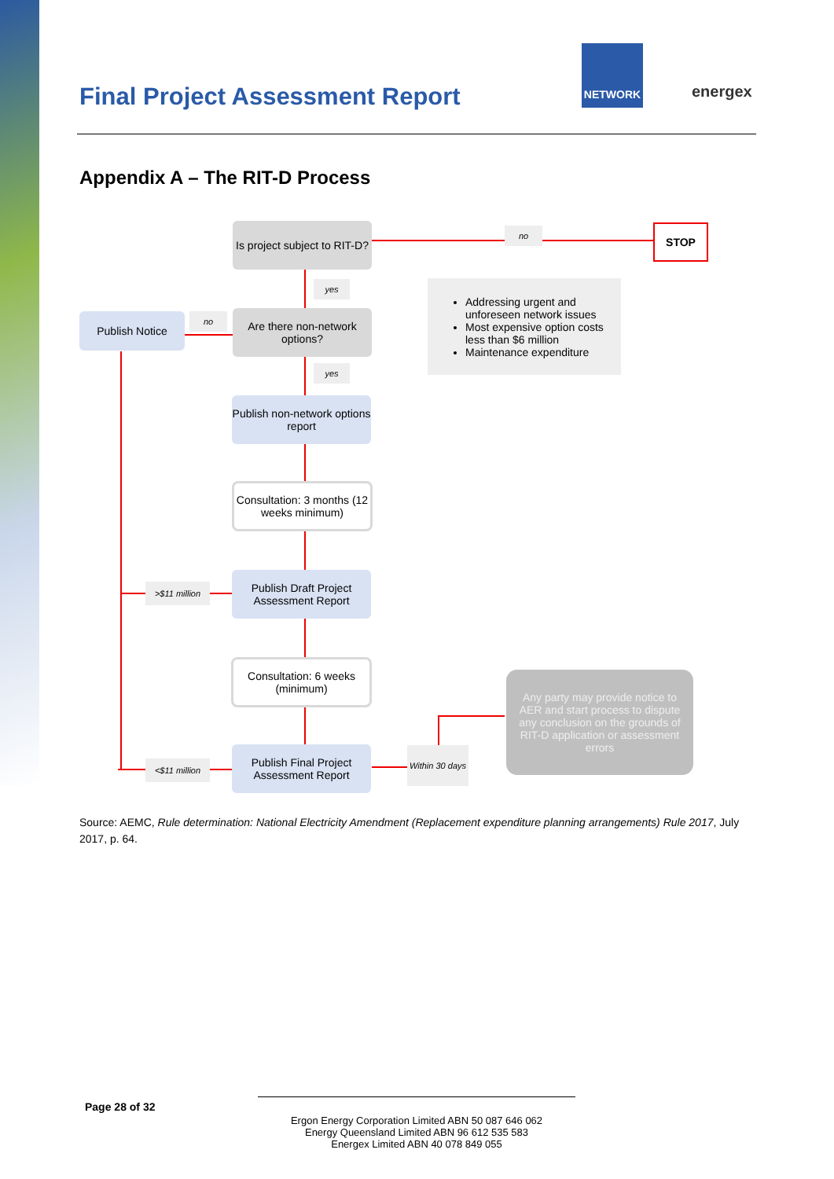Final Project Assessment Report
NETWORK
energex
Appendix A – The RIT-D Process
Is project subject to RIT-D?
no STOP
yes
Publish Notice no
Are there non-network options?
Addressing urgent and unforeseen network issues
Most expensive option costs less than $6 million
Maintenance expenditure
yes
Publish non-network options report
Consultation: 3 months (12 weeks minimum)
>$11 million
Publish Draft Project Assessment Report
Consultation: 6 weeks (minimum)
Any party may provide notice to AER and start process to dispute any conclusion on the grounds of RIT-D application or assessment errors
Within 30 days
<$11 million
Publish Final Project Assessment Report
Source: AEMC, Rule determination: National Electricity Amendment (Replacement expenditure planning arrangements) Rule 2017, July 2017, p. 64.
Page 28 of 32
Ergon Energy Corporation Limited ABN 50 087 646 062
Energy Queensland Limited ABN 96 612 535 583
Energex Limited ABN 40 078 849 055